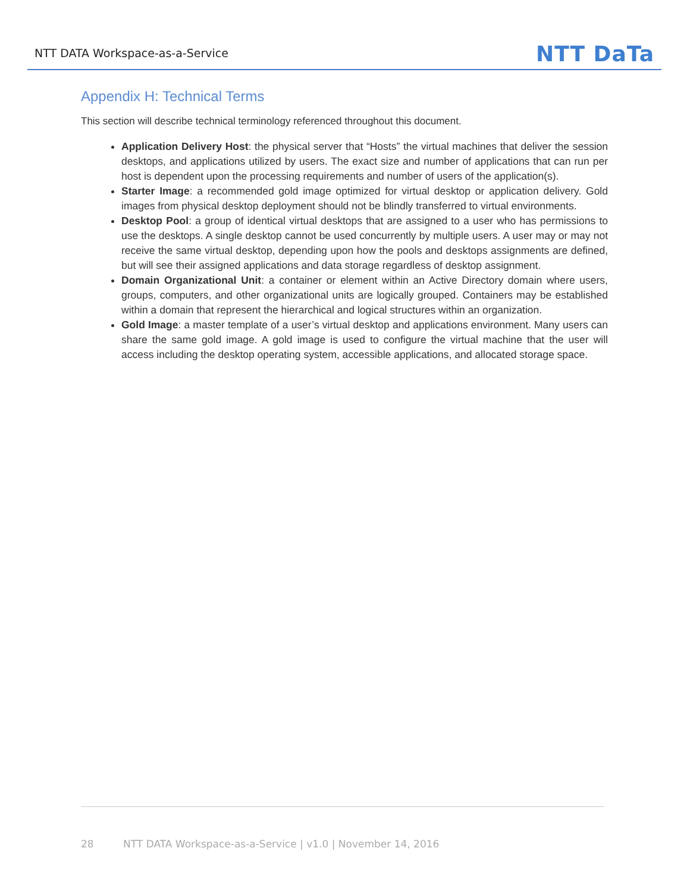NTT DATA Workspace-as-a-Service
NTT DaTa
Appendix H: Technical Terms
This section will describe technical terminology referenced throughout this document.
Application Delivery Host: the physical server that “Hosts” the virtual machines that deliver the session desktops, and applications utilized by users. The exact size and number of applications that can run per host is dependent upon the processing requirements and number of users of the application(s).
Starter Image: a recommended gold image optimized for virtual desktop or application delivery. Gold images from physical desktop deployment should not be blindly transferred to virtual environments.
Desktop Pool: a group of identical virtual desktops that are assigned to a user who has permissions to use the desktops. A single desktop cannot be used concurrently by multiple users. A user may or may not receive the same virtual desktop, depending upon how the pools and desktops assignments are defined, but will see their assigned applications and data storage regardless of desktop assignment.
Domain Organizational Unit: a container or element within an Active Directory domain where users, groups, computers, and other organizational units are logically grouped. Containers may be established within a domain that represent the hierarchical and logical structures within an organization.
Gold Image: a master template of a user’s virtual desktop and applications environment. Many users can share the same gold image. A gold image is used to configure the virtual machine that the user will access including the desktop operating system, accessible applications, and allocated storage space.
28 NTT DATA Workspace-as-a-Service | v1.0 | November 14, 2016